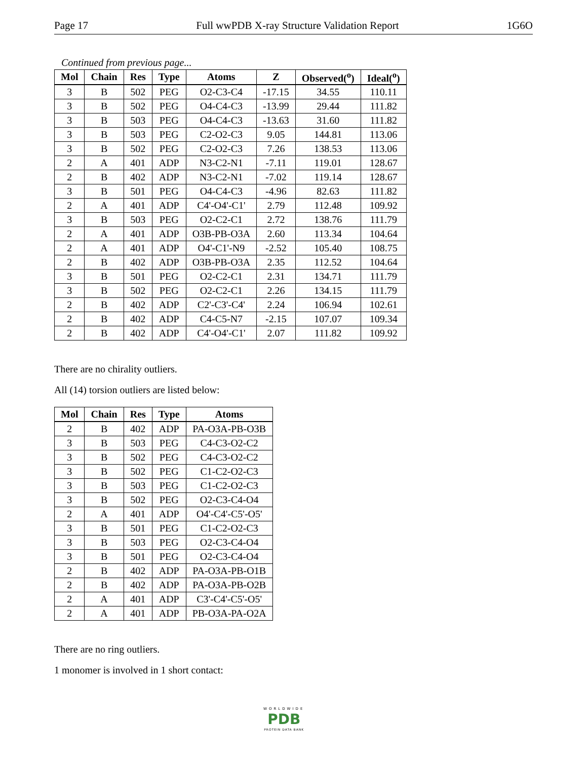Page 17 Full wwPDB X-ray Structure Validation Report 1G6O
Continued from previous page...
| Mol | Chain | Res | Type | Atoms | Z | Observed(<sup>o</sup>) | Ideal(<sup>o</sup>) |
| --- | --- | --- | --- | --- | --- | --- | --- |
| 3 | B | 502 | PEG | O2-C3-C4 | -17.15 | 34.55 | 110.11 |
| 3 | B | 502 | PEG | O4-C4-C3 | -13.99 | 29.44 | 111.82 |
| 3 | B | 503 | PEG | O4-C4-C3 | -13.63 | 31.60 | 111.82 |
| 3 | B | 503 | PEG | C2-O2-C3 | 9.05 | 144.81 | 113.06 |
| 3 | B | 502 | PEG | C2-O2-C3 | 7.26 | 138.53 | 113.06 |
| 2 | A | 401 | ADP | N3-C2-N1 | -7.11 | 119.01 | 128.67 |
| 2 | B | 402 | ADP | N3-C2-N1 | -7.02 | 119.14 | 128.67 |
| 3 | B | 501 | PEG | O4-C4-C3 | -4.96 | 82.63 | 111.82 |
| 2 | A | 401 | ADP | C4'-O4'-C1' | 2.79 | 112.48 | 109.92 |
| 3 | B | 503 | PEG | O2-C2-C1 | 2.72 | 138.76 | 111.79 |
| 2 | A | 401 | ADP | O3B-PB-O3A | 2.60 | 113.34 | 104.64 |
| 2 | A | 401 | ADP | O4'-C1'-N9 | -2.52 | 105.40 | 108.75 |
| 2 | B | 402 | ADP | O3B-PB-O3A | 2.35 | 112.52 | 104.64 |
| 3 | B | 501 | PEG | O2-C2-C1 | 2.31 | 134.71 | 111.79 |
| 3 | B | 502 | PEG | O2-C2-C1 | 2.26 | 134.15 | 111.79 |
| 2 | B | 402 | ADP | C2'-C3'-C4' | 2.24 | 106.94 | 102.61 |
| 2 | B | 402 | ADP | C4-C5-N7 | -2.15 | 107.07 | 109.34 |
| 2 | B | 402 | ADP | C4'-O4'-C1' | 2.07 | 111.82 | 109.92 |
There are no chirality outliers.
All (14) torsion outliers are listed below:
| Mol | Chain | Res | Type | Atoms |
| --- | --- | --- | --- | --- |
| 2 | B | 402 | ADP | PA-O3A-PB-O3B |
| 3 | B | 503 | PEG | C4-C3-O2-C2 |
| 3 | B | 502 | PEG | C4-C3-O2-C2 |
| 3 | B | 502 | PEG | C1-C2-O2-C3 |
| 3 | B | 503 | PEG | C1-C2-O2-C3 |
| 3 | B | 502 | PEG | O2-C3-C4-O4 |
| 2 | A | 401 | ADP | O4'-C4'-C5'-O5' |
| 3 | B | 501 | PEG | C1-C2-O2-C3 |
| 3 | B | 503 | PEG | O2-C3-C4-O4 |
| 3 | B | 501 | PEG | O2-C3-C4-O4 |
| 2 | B | 402 | ADP | PA-O3A-PB-O1B |
| 2 | B | 402 | ADP | PA-O3A-PB-O2B |
| 2 | A | 401 | ADP | C3'-C4'-C5'-O5' |
| 2 | A | 401 | ADP | PB-O3A-PA-O2A |
There are no ring outliers.
1 monomer is involved in 1 short contact:
WORLDWIDE
PDB
PROTEIN DATA BANK